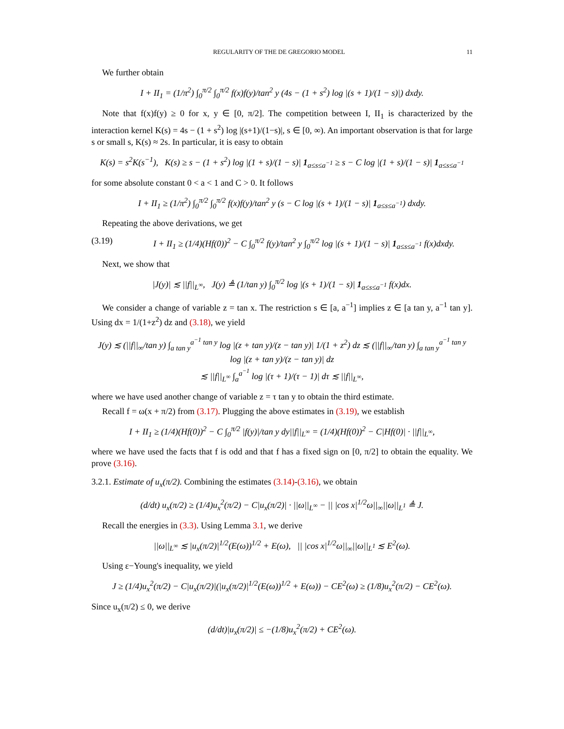REGULARITY OF THE DE GREGORIO MODEL 11
We further obtain
I + II<sub>1</sub> = (1/π<sup>2</sup>) ∫<sub>0</sub><sup>π/2</sup> ∫<sub>0</sub><sup>π/2</sup> f(x)f(y)/tan<sup>2</sup> y (4s − (1 + s<sup>2</sup>) log |(s + 1)/(1 − s)|) dxdy.
Note that f(x)f(y) ≥ 0 for x, y ∈ [0, π/2]. The competition between I, II<sub>1</sub> is characterized by the interaction kernel K(s) = 4s − (1 + s<sup>2</sup>) log |(s+1)/(1−s)|, s ∈ [0, ∞). An important observation is that for large s or small s, K(s) ≈ 2s. In particular, it is easy to obtain
K(s) = s<sup>2</sup>K(s<sup>−1</sup>), K(s) ≥ s − (1 + s<sup>2</sup>) log |(1 + s)/(1 − s)| 1<sub>a≤s≤a<sup>−1</sup></sub> ≥ s − C log |(1 + s)/(1 − s)| 1<sub>a≤s≤a<sup>−1</sup></sub>
for some absolute constant 0 < a < 1 and C > 0. It follows
I + II<sub>1</sub> ≥ (1/π<sup>2</sup>) ∫<sub>0</sub><sup>π/2</sup> ∫<sub>0</sub><sup>π/2</sup> f(x)f(y)/tan<sup>2</sup> y (s − C log |(s + 1)/(1 − s)| 1<sub>a≤s≤a<sup>−1</sup></sub>) dxdy.
Repeating the above derivations, we get
(3.19) I + II<sub>1</sub> ≥ (1/4)(Hf(0))<sup>2</sup> − C ∫<sub>0</sub><sup>π/2</sup> f(y)/tan<sup>2</sup> y ∫<sub>0</sub><sup>π/2</sup> log |(s + 1)/(1 − s)| 1<sub>a≤s≤a<sup>−1</sup></sub> f(x)dxdy.
Next, we show that
|J(y)| ≲ ||f||<sub>L<sup>∞</sup></sub>, J(y) ≜ (1/tan y) ∫<sub>0</sub><sup>π/2</sup> log |(s + 1)/(1 − s)| 1<sub>a≤s≤a<sup>−1</sup></sub> f(x)dx.
We consider a change of variable z = tan x. The restriction s ∈ [a, a<sup>−1</sup>] implies z ∈ [a tan y, a<sup>−1</sup> tan y]. Using dx = 1/(1+z<sup>2</sup>) dz and (3.18), we yield
J(y) ≲ (||f||<sub>∞</sub>/tan y) ∫<sub>a tan y</sub><sup>a<sup>−1</sup> tan y</sup> log |(z + tan y)/(z − tan y)| 1/(1 + z<sup>2</sup>) dz ≲ (||f||<sub>∞</sub>/tan y) ∫<sub>a tan y</sub><sup>a<sup>−1</sup> tan y</sup> log |(z + tan y)/(z − tan y)| dz
≲ ||f||<sub>L<sup>∞</sup></sub> ∫<sub>a</sub><sup>a<sup>−1</sup></sup> log |(τ + 1)/(τ − 1)| dτ ≲ ||f||<sub>L<sup>∞</sup></sub>,
where we have used another change of variable z = τ tan y to obtain the third estimate.
Recall f = ω(x + π/2) from (3.17). Plugging the above estimates in (3.19), we establish
I + II<sub>1</sub> ≥ (1/4)(Hf(0))<sup>2</sup> − C ∫<sub>0</sub><sup>π/2</sup> |f(y)|/tan y dy||f||<sub>L<sup>∞</sup></sub> = (1/4)(Hf(0))<sup>2</sup> − C|Hf(0)| · ||f||<sub>L<sup>∞</sup></sub>,
where we have used the facts that f is odd and that f has a fixed sign on [0, π/2] to obtain the equality. We prove (3.16).
3.2.1. Estimate of u<sub>x</sub>(π/2). Combining the estimates (3.14)-(3.16), we obtain
(d/dt) u<sub>x</sub>(π/2) ≥ (1/4)u<sub>x</sub><sup>2</sup>(π/2) − C|u<sub>x</sub>(π/2)| · ||ω||<sub>L<sup>∞</sup></sub> − || |cos x|<sup>1/2</sup>ω||<sub>∞</sub>||ω||<sub>L<sup>1</sup></sub> ≜ J.
Recall the energies in (3.3). Using Lemma 3.1, we derive
||ω||<sub>L<sup>∞</sup></sub> ≲ |u<sub>x</sub>(π/2)|<sup>1/2</sup>(E(ω))<sup>1/2</sup> + E(ω), || |cos x|<sup>1/2</sup>ω||<sub>∞</sub>||ω||<sub>L<sup>1</sup></sub> ≲ E<sup>2</sup>(ω).
Using ε−Young's inequality, we yield
J ≥ (1/4)u<sub>x</sub><sup>2</sup>(π/2) − C|u<sub>x</sub>(π/2)|(|u<sub>x</sub>(π/2)|<sup>1/2</sup>(E(ω))<sup>1/2</sup> + E(ω)) − CE<sup>2</sup>(ω) ≥ (1/8)u<sub>x</sub><sup>2</sup>(π/2) − CE<sup>2</sup>(ω).
Since u<sub>x</sub>(π/2) ≤ 0, we derive
(d/dt)|u<sub>x</sub>(π/2)| ≤ −(1/8)u<sub>x</sub><sup>2</sup>(π/2) + CE<sup>2</sup>(ω).